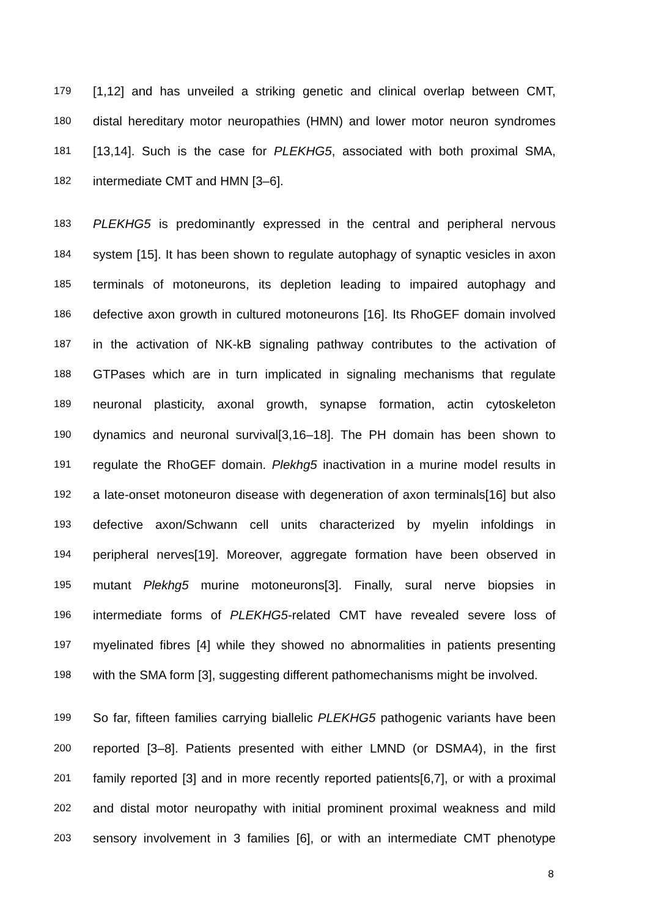179
[1,12] and has unveiled a striking genetic and clinical overlap between CMT,
180
distal hereditary motor neuropathies (HMN) and lower motor neuron syndromes
181
[13,14]. Such is the case for PLEKHG5, associated with both proximal SMA,
182
intermediate CMT and HMN [3–6].
183
PLEKHG5 is predominantly expressed in the central and peripheral nervous
184
system [15]. It has been shown to regulate autophagy of synaptic vesicles in axon
185
terminals of motoneurons, its depletion leading to impaired autophagy and
186
defective axon growth in cultured motoneurons [16]. Its RhoGEF domain involved
187
in the activation of NK-kB signaling pathway contributes to the activation of
188
GTPases which are in turn implicated in signaling mechanisms that regulate
189
neuronal plasticity, axonal growth, synapse formation, actin cytoskeleton
190
dynamics and neuronal survival[3,16–18]. The PH domain has been shown to
191
regulate the RhoGEF domain. Plekhg5 inactivation in a murine model results in
192
a late-onset motoneuron disease with degeneration of axon terminals[16] but also
193
defective axon/Schwann cell units characterized by myelin infoldings in
194
peripheral nerves[19]. Moreover, aggregate formation have been observed in
195
mutant Plekhg5 murine motoneurons[3]. Finally, sural nerve biopsies in
196
intermediate forms of PLEKHG5-related CMT have revealed severe loss of
197
myelinated fibres [4] while they showed no abnormalities in patients presenting
198
with the SMA form [3], suggesting different pathomechanisms might be involved.
199
So far, fifteen families carrying biallelic PLEKHG5 pathogenic variants have been
200
reported [3–8]. Patients presented with either LMND (or DSMA4), in the first
201
family reported [3] and in more recently reported patients[6,7], or with a proximal
202
and distal motor neuropathy with initial prominent proximal weakness and mild
203
sensory involvement in 3 families [6], or with an intermediate CMT phenotype
8